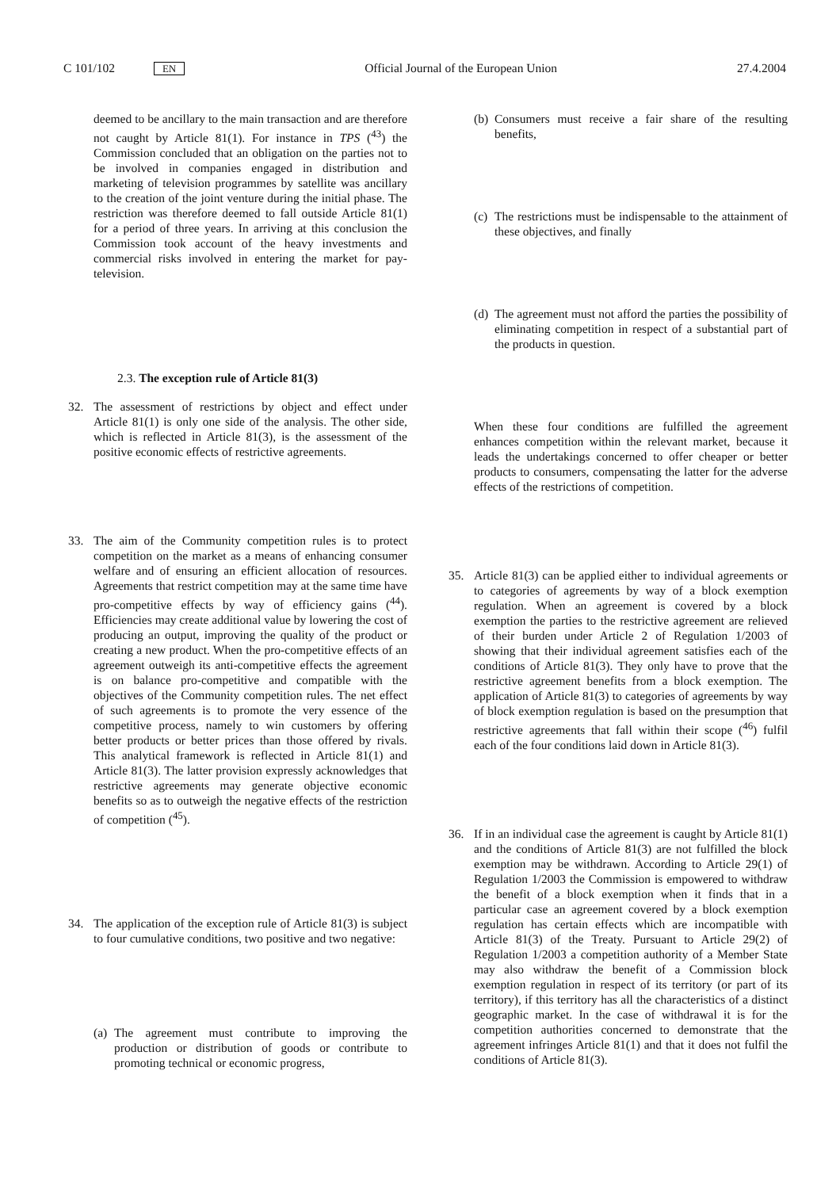C 101/102 EN Official Journal of the European Union 27.4.2004
deemed to be ancillary to the main transaction and are therefore not caught by Article 81(1). For instance in TPS (<sup>43</sup>) the Commission concluded that an obligation on the parties not to be involved in companies engaged in distribution and marketing of television programmes by satellite was ancillary to the creation of the joint venture during the initial phase. The restriction was therefore deemed to fall outside Article 81(1) for a period of three years. In arriving at this conclusion the Commission took account of the heavy investments and commercial risks involved in entering the market for pay-television.
2.3. The exception rule of Article 81(3)
32. The assessment of restrictions by object and effect under Article 81(1) is only one side of the analysis. The other side, which is reflected in Article 81(3), is the assessment of the positive economic effects of restrictive agreements.
33. The aim of the Community competition rules is to protect competition on the market as a means of enhancing consumer welfare and of ensuring an efficient allocation of resources. Agreements that restrict competition may at the same time have pro-competitive effects by way of efficiency gains (<sup>44</sup>). Efficiencies may create additional value by lowering the cost of producing an output, improving the quality of the product or creating a new product. When the pro-competitive effects of an agreement outweigh its anti-competitive effects the agreement is on balance pro-competitive and compatible with the objectives of the Community competition rules. The net effect of such agreements is to promote the very essence of the competitive process, namely to win customers by offering better products or better prices than those offered by rivals. This analytical framework is reflected in Article 81(1) and Article 81(3). The latter provision expressly acknowledges that restrictive agreements may generate objective economic benefits so as to outweigh the negative effects of the restriction of competition (<sup>45</sup>).
34. The application of the exception rule of Article 81(3) is subject to four cumulative conditions, two positive and two negative:
(a)
The agreement must contribute to improving the production or distribution of goods or contribute to promoting technical or economic progress,
(b)
Consumers must receive a fair share of the resulting benefits,
(c)
The restrictions must be indispensable to the attainment of these objectives, and finally
(d)
The agreement must not afford the parties the possibility of eliminating competition in respect of a substantial part of the products in question.
When these four conditions are fulfilled the agreement enhances competition within the relevant market, because it leads the undertakings concerned to offer cheaper or better products to consumers, compensating the latter for the adverse effects of the restrictions of competition.
35. Article 81(3) can be applied either to individual agreements or to categories of agreements by way of a block exemption regulation. When an agreement is covered by a block exemption the parties to the restrictive agreement are relieved of their burden under Article 2 of Regulation 1/2003 of showing that their individual agreement satisfies each of the conditions of Article 81(3). They only have to prove that the restrictive agreement benefits from a block exemption. The application of Article 81(3) to categories of agreements by way of block exemption regulation is based on the presumption that restrictive agreements that fall within their scope (<sup>46</sup>) fulfil each of the four conditions laid down in Article 81(3).
36. If in an individual case the agreement is caught by Article 81(1) and the conditions of Article 81(3) are not fulfilled the block exemption may be withdrawn. According to Article 29(1) of Regulation 1/2003 the Commission is empowered to withdraw the benefit of a block exemption when it finds that in a particular case an agreement covered by a block exemption regulation has certain effects which are incompatible with Article 81(3) of the Treaty. Pursuant to Article 29(2) of Regulation 1/2003 a competition authority of a Member State may also withdraw the benefit of a Commission block exemption regulation in respect of its territory (or part of its territory), if this territory has all the characteristics of a distinct geographic market. In the case of withdrawal it is for the competition authorities concerned to demonstrate that the agreement infringes Article 81(1) and that it does not fulfil the conditions of Article 81(3).